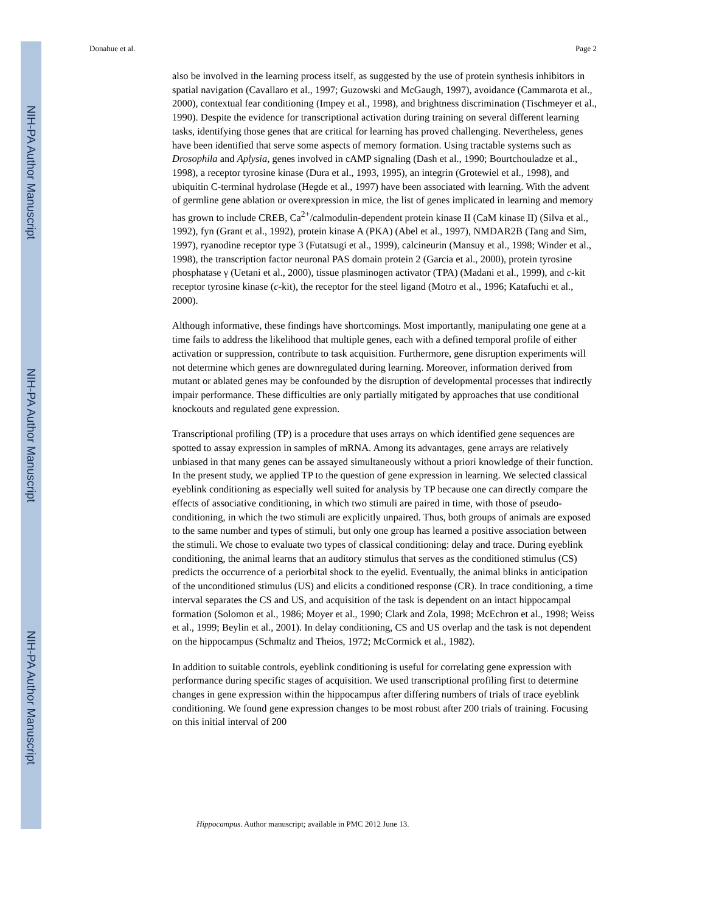NIH-PA Author Manuscript
NIH-PA Author Manuscript
NIH-PA Author Manuscript
Donahue et al. Page 2
also be involved in the learning process itself, as suggested by the use of protein synthesis inhibitors in spatial navigation (Cavallaro et al., 1997; Guzowski and McGaugh, 1997), avoidance (Cammarota et al., 2000), contextual fear conditioning (Impey et al., 1998), and brightness discrimination (Tischmeyer et al., 1990). Despite the evidence for transcriptional activation during training on several different learning tasks, identifying those genes that are critical for learning has proved challenging. Nevertheless, genes have been identified that serve some aspects of memory formation. Using tractable systems such as Drosophila and Aplysia, genes involved in cAMP signaling (Dash et al., 1990; Bourtchouladze et al., 1998), a receptor tyrosine kinase (Dura et al., 1993, 1995), an integrin (Grotewiel et al., 1998), and ubiquitin C-terminal hydrolase (Hegde et al., 1997) have been associated with learning. With the advent of germline gene ablation or overexpression in mice, the list of genes implicated in learning and memory has grown to include CREB, Ca<sup>2+</sup>/calmodulin-dependent protein kinase II (CaM kinase II) (Silva et al., 1992), fyn (Grant et al., 1992), protein kinase A (PKA) (Abel et al., 1997), NMDAR2B (Tang and Sim, 1997), ryanodine receptor type 3 (Futatsugi et al., 1999), calcineurin (Mansuy et al., 1998; Winder et al., 1998), the transcription factor neuronal PAS domain protein 2 (Garcia et al., 2000), protein tyrosine phosphatase γ (Uetani et al., 2000), tissue plasminogen activator (TPA) (Madani et al., 1999), and c-kit receptor tyrosine kinase (c-kit), the receptor for the steel ligand (Motro et al., 1996; Katafuchi et al., 2000).
Although informative, these findings have shortcomings. Most importantly, manipulating one gene at a time fails to address the likelihood that multiple genes, each with a defined temporal profile of either activation or suppression, contribute to task acquisition. Furthermore, gene disruption experiments will not determine which genes are downregulated during learning. Moreover, information derived from mutant or ablated genes may be confounded by the disruption of developmental processes that indirectly impair performance. These difficulties are only partially mitigated by approaches that use conditional knockouts and regulated gene expression.
Transcriptional profiling (TP) is a procedure that uses arrays on which identified gene sequences are spotted to assay expression in samples of mRNA. Among its advantages, gene arrays are relatively unbiased in that many genes can be assayed simultaneously without a priori knowledge of their function. In the present study, we applied TP to the question of gene expression in learning. We selected classical eyeblink conditioning as especially well suited for analysis by TP because one can directly compare the effects of associative conditioning, in which two stimuli are paired in time, with those of pseudo-conditioning, in which the two stimuli are explicitly unpaired. Thus, both groups of animals are exposed to the same number and types of stimuli, but only one group has learned a positive association between the stimuli. We chose to evaluate two types of classical conditioning: delay and trace. During eyeblink conditioning, the animal learns that an auditory stimulus that serves as the conditioned stimulus (CS) predicts the occurrence of a periorbital shock to the eyelid. Eventually, the animal blinks in anticipation of the unconditioned stimulus (US) and elicits a conditioned response (CR). In trace conditioning, a time interval separates the CS and US, and acquisition of the task is dependent on an intact hippocampal formation (Solomon et al., 1986; Moyer et al., 1990; Clark and Zola, 1998; McEchron et al., 1998; Weiss et al., 1999; Beylin et al., 2001). In delay conditioning, CS and US overlap and the task is not dependent on the hippocampus (Schmaltz and Theios, 1972; McCormick et al., 1982).
In addition to suitable controls, eyeblink conditioning is useful for correlating gene expression with performance during specific stages of acquisition. We used transcriptional profiling first to determine changes in gene expression within the hippocampus after differing numbers of trials of trace eyeblink conditioning. We found gene expression changes to be most robust after 200 trials of training. Focusing on this initial interval of 200
Hippocampus. Author manuscript; available in PMC 2012 June 13.